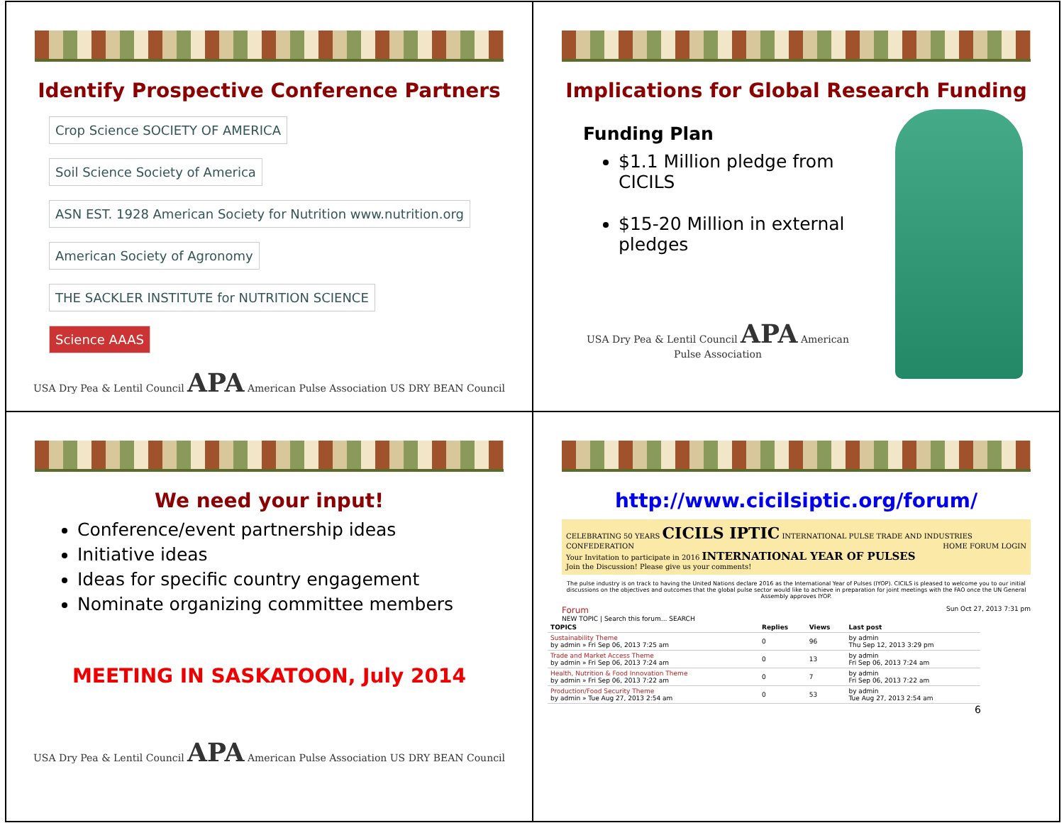Identify Prospective Conference Partners
Crop Science SOCIETY OF AMERICA
Soil Science Society of America
ASN EST. 1928 American Society for Nutrition www.nutrition.org
American Society of Agronomy
THE SACKLER INSTITUTE for NUTRITION SCIENCE
Science AAAS
USA Dry Pea & Lentil Council APA American Pulse Association US DRY BEAN Council
Implications for Global Research Funding
Funding Plan
$1.1 Million pledge from CICILS
$15-20 Million in external pledges
USA Dry Pea & Lentil Council APA American Pulse Association
We need your input!
Conference/event partnership ideas
Initiative ideas
Ideas for specific country engagement
Nominate organizing committee members
MEETING IN SASKATOON, July 2014
USA Dry Pea & Lentil Council APA American Pulse Association US DRY BEAN Council
http://www.cicilsiptic.org/forum/
CELEBRATING 50 YEARS CICILS IPTIC INTERNATIONAL PULSE TRADE AND INDUSTRIES CONFEDERATION HOME FORUM LOGIN
Your Invitation to participate in 2016 INTERNATIONAL YEAR OF PULSES
Join the Discussion! Please give us your comments!
The pulse industry is on track to having the United Nations declare 2016 as the International Year of Pulses (IYOP). CICILS is pleased to welcome you to our initial discussions on the objectives and outcomes that the global pulse sector would like to achieve in preparation for joint meetings with the FAO once the UN General Assembly approves IYOP.
Forum Sun Oct 27, 2013 7:31 pm
NEW TOPIC | Search this forum... SEARCH
| TOPICS | Replies | Views | Last post |
| --- | --- | --- | --- |
| Sustainability Theme by admin » Fri Sep 06, 2013 7:25 am | 0 | 96 | by admin Thu Sep 12, 2013 3:29 pm |
| Trade and Market Access Theme by admin » Fri Sep 06, 2013 7:24 am | 0 | 13 | by admin Fri Sep 06, 2013 7:24 am |
| Health, Nutrition & Food Innovation Theme by admin » Fri Sep 06, 2013 7:22 am | 0 | 7 | by admin Fri Sep 06, 2013 7:22 am |
| Production/Food Security Theme by admin » Tue Aug 27, 2013 2:54 am | 0 | 53 | by admin Tue Aug 27, 2013 2:54 am |
6